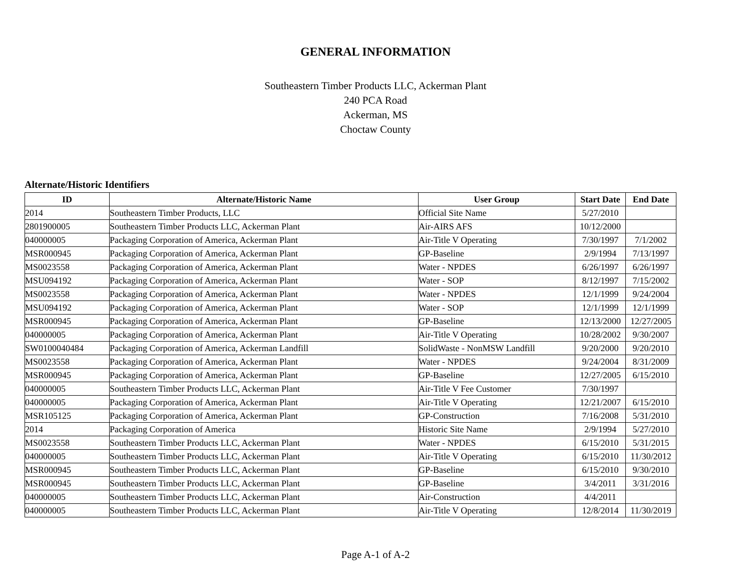GENERAL INFORMATION
Southeastern Timber Products LLC, Ackerman Plant
240 PCA Road
Ackerman, MS
Choctaw County
Alternate/Historic Identifiers
| ID | Alternate/Historic Name | User Group | Start Date | End Date |
| --- | --- | --- | --- | --- |
| 2014 | Southeastern Timber Products, LLC | Official Site Name | 5/27/2010 | |
| 2801900005 | Southeastern Timber Products LLC, Ackerman Plant | Air-AIRS AFS | 10/12/2000 | |
| 040000005 | Packaging Corporation of America, Ackerman Plant | Air-Title V Operating | 7/30/1997 | 7/1/2002 |
| MSR000945 | Packaging Corporation of America, Ackerman Plant | GP-Baseline | 2/9/1994 | 7/13/1997 |
| MS0023558 | Packaging Corporation of America, Ackerman Plant | Water - NPDES | 6/26/1997 | 6/26/1997 |
| MSU094192 | Packaging Corporation of America, Ackerman Plant | Water - SOP | 8/12/1997 | 7/15/2002 |
| MS0023558 | Packaging Corporation of America, Ackerman Plant | Water - NPDES | 12/1/1999 | 9/24/2004 |
| MSU094192 | Packaging Corporation of America, Ackerman Plant | Water - SOP | 12/1/1999 | 12/1/1999 |
| MSR000945 | Packaging Corporation of America, Ackerman Plant | GP-Baseline | 12/13/2000 | 12/27/2005 |
| 040000005 | Packaging Corporation of America, Ackerman Plant | Air-Title V Operating | 10/28/2002 | 9/30/2007 |
| SW0100040484 | Packaging Corporation of America, Ackerman Landfill | SolidWaste - NonMSW Landfill | 9/20/2000 | 9/20/2010 |
| MS0023558 | Packaging Corporation of America, Ackerman Plant | Water - NPDES | 9/24/2004 | 8/31/2009 |
| MSR000945 | Packaging Corporation of America, Ackerman Plant | GP-Baseline | 12/27/2005 | 6/15/2010 |
| 040000005 | Southeastern Timber Products LLC, Ackerman Plant | Air-Title V Fee Customer | 7/30/1997 | |
| 040000005 | Packaging Corporation of America, Ackerman Plant | Air-Title V Operating | 12/21/2007 | 6/15/2010 |
| MSR105125 | Packaging Corporation of America, Ackerman Plant | GP-Construction | 7/16/2008 | 5/31/2010 |
| 2014 | Packaging Corporation of America | Historic Site Name | 2/9/1994 | 5/27/2010 |
| MS0023558 | Southeastern Timber Products LLC, Ackerman Plant | Water - NPDES | 6/15/2010 | 5/31/2015 |
| 040000005 | Southeastern Timber Products LLC, Ackerman Plant | Air-Title V Operating | 6/15/2010 | 11/30/2012 |
| MSR000945 | Southeastern Timber Products LLC, Ackerman Plant | GP-Baseline | 6/15/2010 | 9/30/2010 |
| MSR000945 | Southeastern Timber Products LLC, Ackerman Plant | GP-Baseline | 3/4/2011 | 3/31/2016 |
| 040000005 | Southeastern Timber Products LLC, Ackerman Plant | Air-Construction | 4/4/2011 | |
| 040000005 | Southeastern Timber Products LLC, Ackerman Plant | Air-Title V Operating | 12/8/2014 | 11/30/2019 |
Page A-1 of A-2